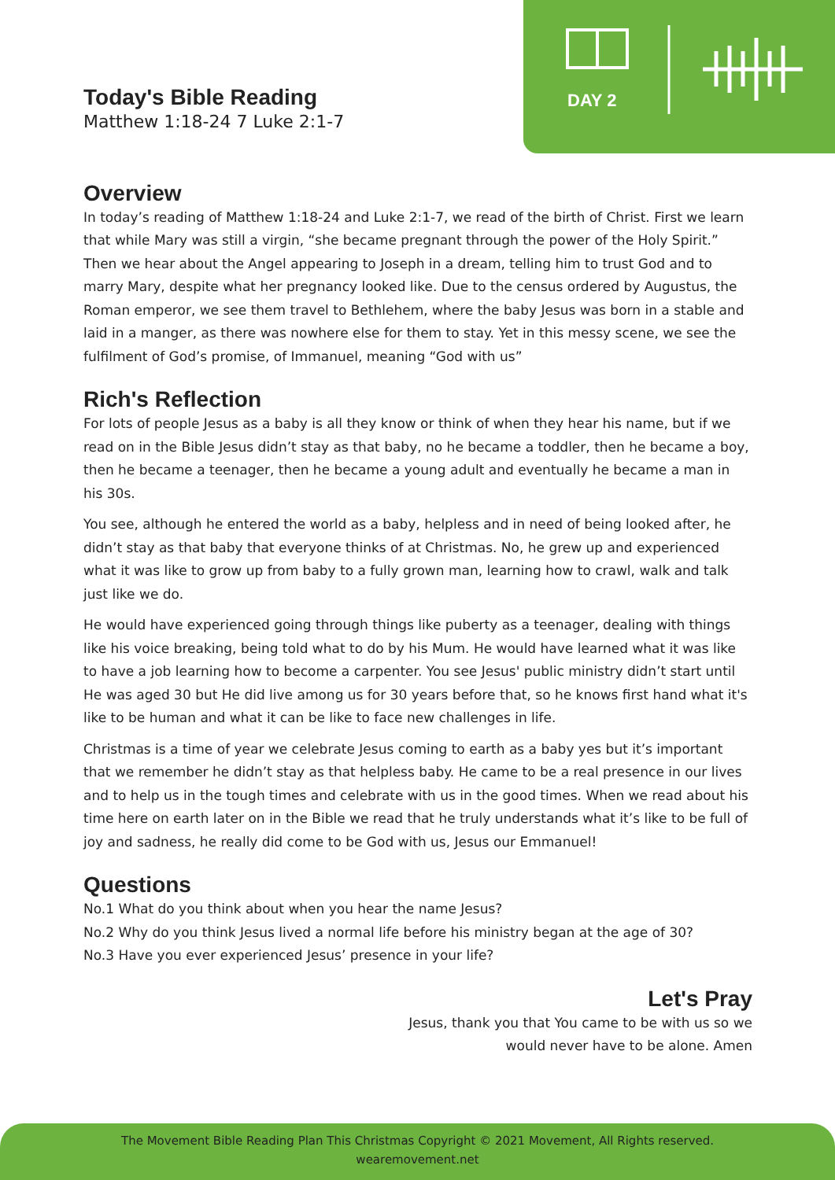DAY 2
Today's Bible Reading
Matthew 1:18-24 7 Luke 2:1-7
Overview
In today’s reading of Matthew 1:18-24 and Luke 2:1-7, we read of the birth of Christ. First we learn that while Mary was still a virgin, “she became pregnant through the power of the Holy Spirit.” Then we hear about the Angel appearing to Joseph in a dream, telling him to trust God and to marry Mary, despite what her pregnancy looked like. Due to the census ordered by Augustus, the Roman emperor, we see them travel to Bethlehem, where the baby Jesus was born in a stable and laid in a manger, as there was nowhere else for them to stay. Yet in this messy scene, we see the fulfilment of God’s promise, of Immanuel, meaning “God with us”
Rich's Reflection
For lots of people Jesus as a baby is all they know or think of when they hear his name, but if we read on in the Bible Jesus didn’t stay as that baby, no he became a toddler, then he became a boy, then he became a teenager, then he became a young adult and eventually he became a man in his 30s.
You see, although he entered the world as a baby, helpless and in need of being looked after, he didn’t stay as that baby that everyone thinks of at Christmas. No, he grew up and experienced what it was like to grow up from baby to a fully grown man, learning how to crawl, walk and talk just like we do.
He would have experienced going through things like puberty as a teenager, dealing with things like his voice breaking, being told what to do by his Mum. He would have learned what it was like to have a job learning how to become a carpenter. You see Jesus' public ministry didn’t start until He was aged 30 but He did live among us for 30 years before that, so he knows first hand what it's like to be human and what it can be like to face new challenges in life.
Christmas is a time of year we celebrate Jesus coming to earth as a baby yes but it’s important that we remember he didn’t stay as that helpless baby. He came to be a real presence in our lives and to help us in the tough times and celebrate with us in the good times. When we read about his time here on earth later on in the Bible we read that he truly understands what it’s like to be full of joy and sadness, he really did come to be God with us, Jesus our Emmanuel!
Questions
No.1 What do you think about when you hear the name Jesus?
No.2 Why do you think Jesus lived a normal life before his ministry began at the age of 30?
No.3 Have you ever experienced Jesus’ presence in your life?
Let's Pray
Jesus, thank you that You came to be with us so we
would never have to be alone. Amen
The Movement Bible Reading Plan This Christmas Copyright © 2021 Movement, All Rights reserved.
wearemovement.net